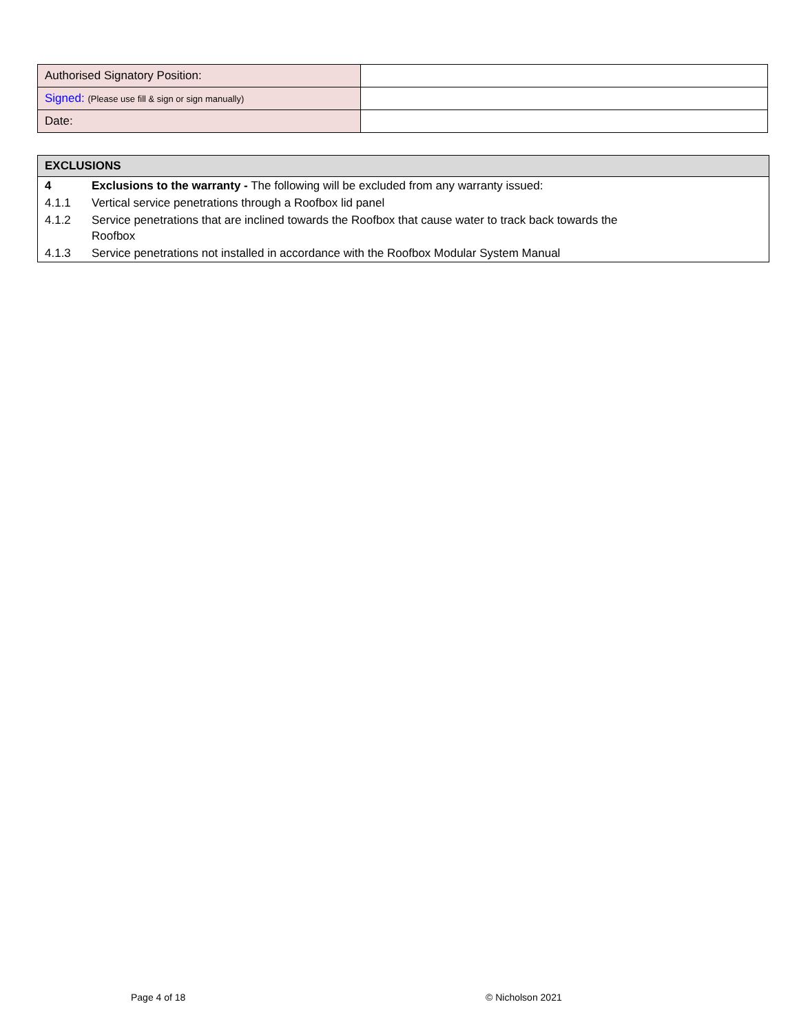| Authorised Signatory Position: | |
| Signed: (Please use fill & sign or sign manually) | |
| Date: | |
EXCLUSIONS
| 4 | Exclusions to the warranty - The following will be excluded from any warranty issued: |
| 4.1.1 | Vertical service penetrations through a Roofbox lid panel |
| 4.1.2 | Service penetrations that are inclined towards the Roofbox that cause water to track back towards the Roofbox |
| 4.1.3 | Service penetrations not installed in accordance with the Roofbox Modular System Manual |
Page 4 of 18 © Nicholson 2021